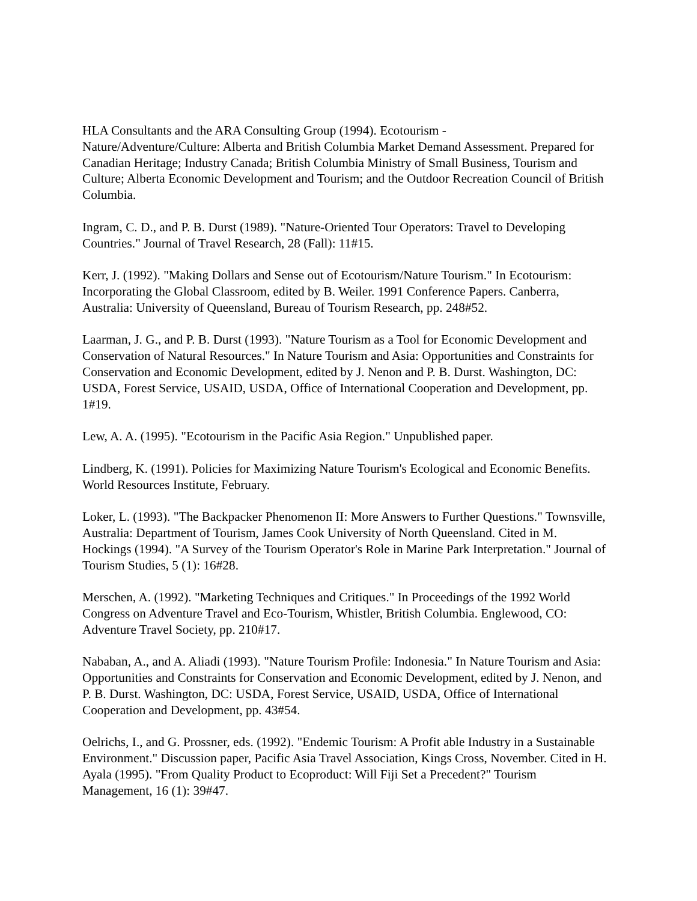HLA Consultants and the ARA Consulting Group (1994). Ecotourism -
Nature/Adventure/Culture: Alberta and British Columbia Market Demand Assessment. Prepared for Canadian Heritage; Industry Canada; British Columbia Ministry of Small Business, Tourism and Culture; Alberta Economic Development and Tourism; and the Outdoor Recreation Council of British Columbia.
Ingram, C. D., and P. B. Durst (1989). "Nature-Oriented Tour Operators: Travel to Developing Countries." Journal of Travel Research, 28 (Fall): 11#15.
Kerr, J. (1992). "Making Dollars and Sense out of Ecotourism/Nature Tourism." In Ecotourism: Incorporating the Global Classroom, edited by B. Weiler. 1991 Conference Papers. Canberra, Australia: University of Queensland, Bureau of Tourism Research, pp. 248#52.
Laarman, J. G., and P. B. Durst (1993). "Nature Tourism as a Tool for Economic Development and Conservation of Natural Resources." In Nature Tourism and Asia: Opportunities and Constraints for Conservation and Economic Development, edited by J. Nenon and P. B. Durst. Washington, DC: USDA, Forest Service, USAID, USDA, Office of International Cooperation and Development, pp. 1#19.
Lew, A. A. (1995). "Ecotourism in the Pacific Asia Region." Unpublished paper.
Lindberg, K. (1991). Policies for Maximizing Nature Tourism's Ecological and Economic Benefits. World Resources Institute, February.
Loker, L. (1993). "The Backpacker Phenomenon II: More Answers to Further Questions." Townsville, Australia: Department of Tourism, James Cook University of North Queensland. Cited in M. Hockings (1994). "A Survey of the Tourism Operator's Role in Marine Park Interpretation." Journal of Tourism Studies, 5 (1): 16#28.
Merschen, A. (1992). "Marketing Techniques and Critiques." In Proceedings of the 1992 World Congress on Adventure Travel and Eco-Tourism, Whistler, British Columbia. Englewood, CO: Adventure Travel Society, pp. 210#17.
Nababan, A., and A. Aliadi (1993). "Nature Tourism Profile: Indonesia." In Nature Tourism and Asia: Opportunities and Constraints for Conservation and Economic Development, edited by J. Nenon, and P. B. Durst. Washington, DC: USDA, Forest Service, USAID, USDA, Office of International Cooperation and Development, pp. 43#54.
Oelrichs, I., and G. Prossner, eds. (1992). "Endemic Tourism: A Profit able Industry in a Sustainable Environment." Discussion paper, Pacific Asia Travel Association, Kings Cross, November. Cited in H. Ayala (1995). "From Quality Product to Ecoproduct: Will Fiji Set a Precedent?" Tourism Management, 16 (1): 39#47.